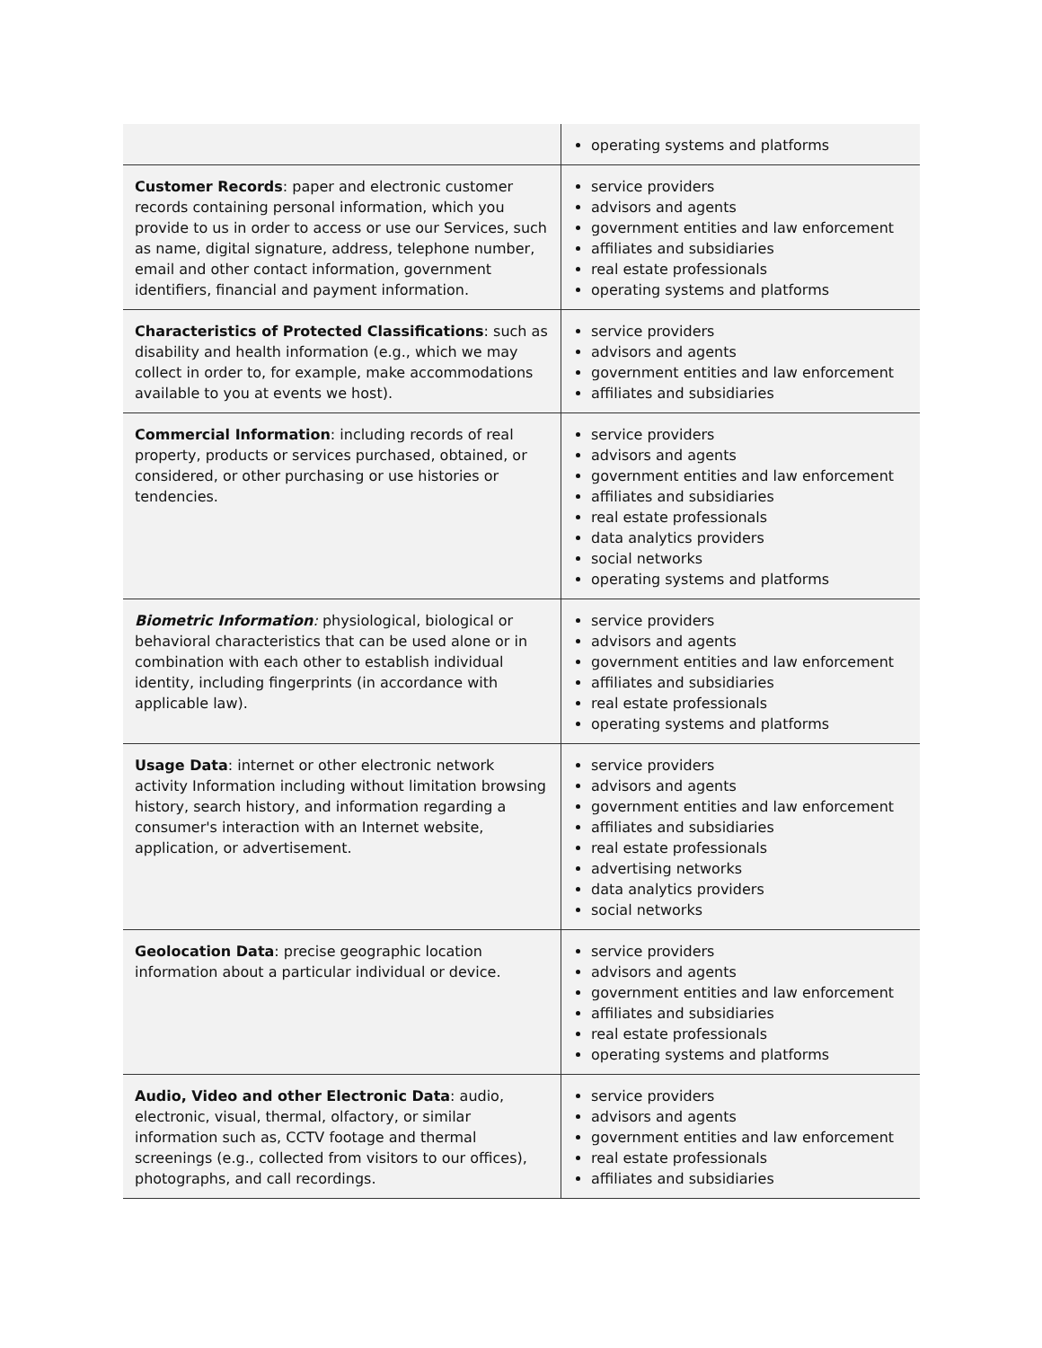| | operating systems and platforms |
| Customer Records : paper and electronic customer records containing personal information, which you provide to us in order to access or use our Services, such as name, digital signature, address, telephone number, email and other contact information, government identifiers, financial and payment information. | service providers advisors and agents government entities and law enforcement affiliates and subsidiaries real estate professionals operating systems and platforms |
| Characteristics of Protected Classifications : such as disability and health information (e.g., which we may collect in order to, for example, make accommodations available to you at events we host). | service providers advisors and agents government entities and law enforcement affiliates and subsidiaries |
| Commercial Information : including records of real property, products or services purchased, obtained, or considered, or other purchasing or use histories or tendencies. | service providers advisors and agents government entities and law enforcement affiliates and subsidiaries real estate professionals data analytics providers social networks operating systems and platforms |
| Biometric Information : physiological, biological or behavioral characteristics that can be used alone or in combination with each other to establish individual identity, including fingerprints (in accordance with applicable law). | service providers advisors and agents government entities and law enforcement affiliates and subsidiaries real estate professionals operating systems and platforms |
| Usage Data : internet or other electronic network activity Information including without limitation browsing history, search history, and information regarding a consumer's interaction with an Internet website, application, or advertisement. | service providers advisors and agents government entities and law enforcement affiliates and subsidiaries real estate professionals advertising networks data analytics providers social networks |
| Geolocation Data : precise geographic location information about a particular individual or device. | service providers advisors and agents government entities and law enforcement affiliates and subsidiaries real estate professionals operating systems and platforms |
| Audio, Video and other Electronic Data : audio, electronic, visual, thermal, olfactory, or similar information such as, CCTV footage and thermal screenings (e.g., collected from visitors to our offices), photographs, and call recordings. | service providers advisors and agents government entities and law enforcement real estate professionals affiliates and subsidiaries |